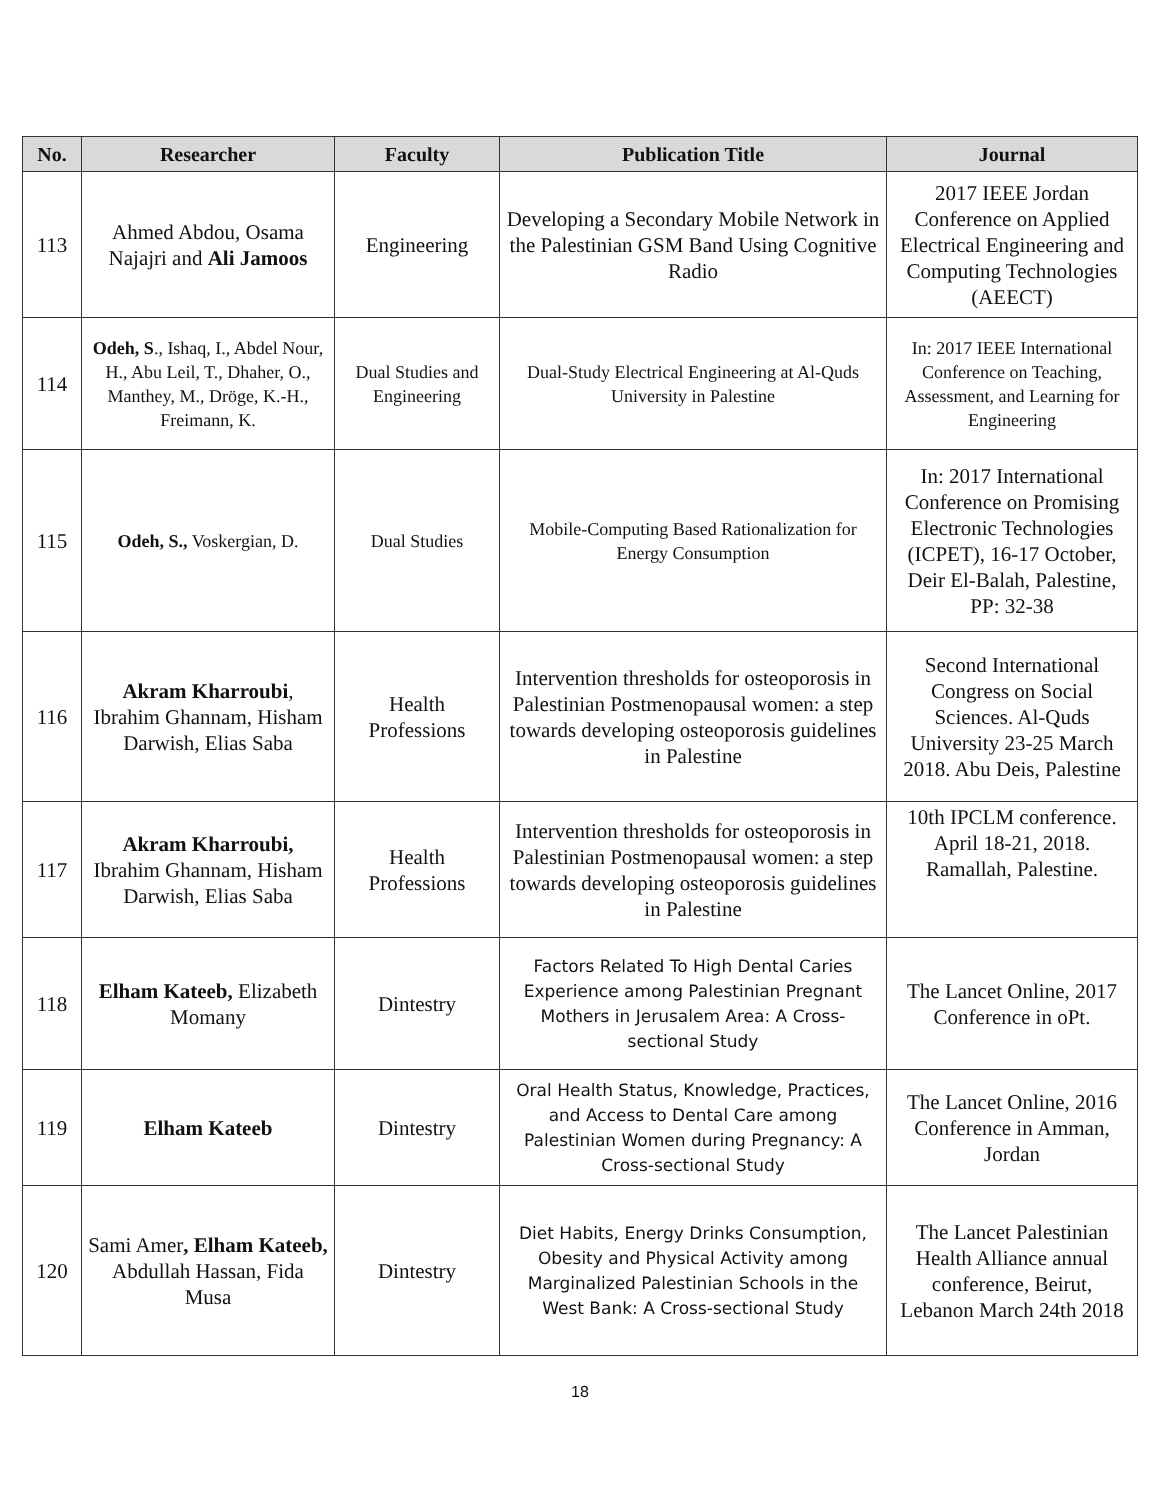| No. | Researcher | Faculty | Publication Title | Journal |
| --- | --- | --- | --- | --- |
| 113 | Ahmed Abdou, Osama Najajri and Ali Jamoos | Engineering | Developing a Secondary Mobile Network in the Palestinian GSM Band Using Cognitive Radio | 2017 IEEE Jordan Conference on Applied Electrical Engineering and Computing Technologies (AEECT) |
| 114 | Odeh, S ., Ishaq, I., Abdel Nour, H., Abu Leil, T., Dhaher, O., Manthey, M., Dröge, K.-H., Freimann, K. | Dual Studies and Engineering | Dual-Study Electrical Engineering at Al-Quds University in Palestine | In: 2017 IEEE International Conference on Teaching, Assessment, and Learning for Engineering |
| 115 | Odeh, S., Voskergian, D. | Dual Studies | Mobile-Computing Based Rationalization for Energy Consumption | In: 2017 International Conference on Promising Electronic Technologies (ICPET), 16-17 October, Deir El-Balah, Palestine, PP: 32-38 |
| 116 | Akram Kharroubi , Ibrahim Ghannam, Hisham Darwish, Elias Saba | Health Professions | Intervention thresholds for osteoporosis in Palestinian Postmenopausal women: a step towards developing osteoporosis guidelines in Palestine | Second International Congress on Social Sciences. Al-Quds University 23-25 March 2018. Abu Deis, Palestine |
| 117 | Akram Kharroubi, Ibrahim Ghannam, Hisham Darwish, Elias Saba | Health Professions | Intervention thresholds for osteoporosis in Palestinian Postmenopausal women: a step towards developing osteoporosis guidelines in Palestine | 10th IPCLM conference. April 18-21, 2018. Ramallah, Palestine. |
| 118 | Elham Kateeb, Elizabeth Momany | Dintestry | Factors Related To High Dental Caries Experience among Palestinian Pregnant Mothers in Jerusalem Area: A Cross-sectional Study | The Lancet Online, 2017 Conference in oPt. |
| 119 | Elham Kateeb | Dintestry | Oral Health Status, Knowledge, Practices, and Access to Dental Care among Palestinian Women during Pregnancy: A Cross-sectional Study | The Lancet Online, 2016 Conference in Amman, Jordan |
| 120 | Sami Amer , Elham Kateeb, Abdullah Hassan, Fida Musa | Dintestry | Diet Habits, Energy Drinks Consumption, Obesity and Physical Activity among Marginalized Palestinian Schools in the West Bank: A Cross-sectional Study | The Lancet Palestinian Health Alliance annual conference, Beirut, Lebanon March 24th 2018 |
18